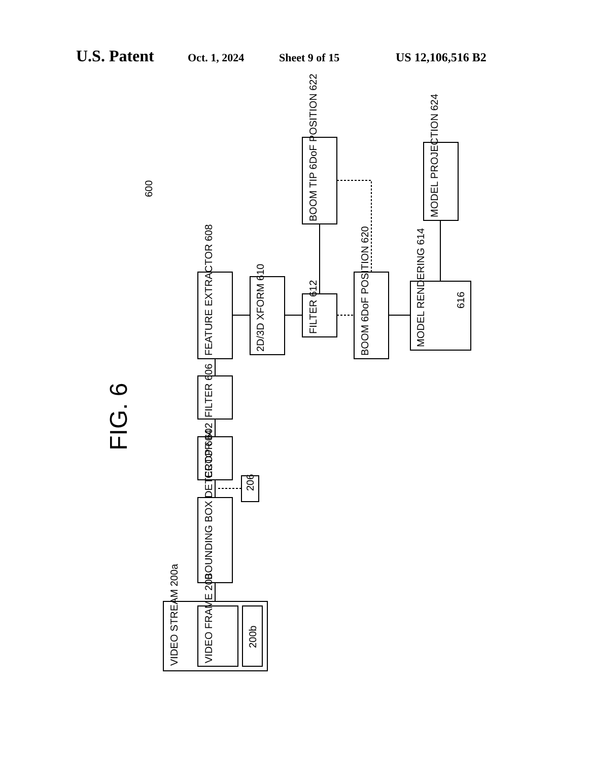U.S. Patent Oct. 1, 2024 Sheet 9 of 15 US 12,106,516 B2
VIDEO STREAM 200a
VIDEO FRAME 200
200b
BOUNDING BOX DETECTOR 602
CROP 604
FILTER 606
FEATURE EXTRACTOR 608
2D/3D XFORM 610
FILTER 612
BOOM TIP 6DoF POSITION 622
BOOM 6DoF POSITION 620
MODEL RENDERING 614
616
MODEL PROJECTION 624
206
600
FIG. 6